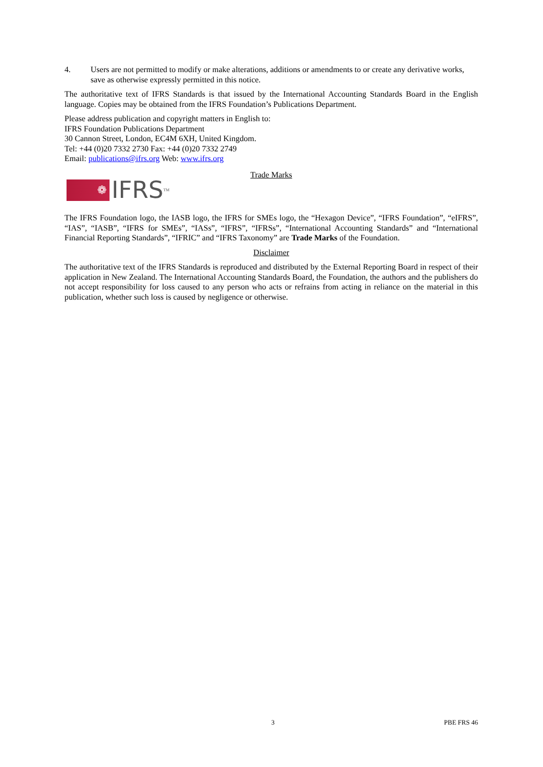4. Users are not permitted to modify or make alterations, additions or amendments to or create any derivative works, save as otherwise expressly permitted in this notice.
The authoritative text of IFRS Standards is that issued by the International Accounting Standards Board in the English language. Copies may be obtained from the IFRS Foundation’s Publications Department.
Please address publication and copyright matters in English to:
IFRS Foundation Publications Department
30 Cannon Street, London, EC4M 6XH, United Kingdom.
Tel: +44 (0)20 7332 2730 Fax: +44 (0)20 7332 2749
Email: publications@ifrs.org Web: www.ifrs.org
Trade Marks
❁
IFRS<sup>TM</sup>
The IFRS Foundation logo, the IASB logo, the IFRS for SMEs logo, the “Hexagon Device”, “IFRS Foundation”, “eIFRS”, “IAS”, “IASB”, “IFRS for SMEs”, “IASs”, “IFRS”, “IFRSs”, “International Accounting Standards” and “International Financial Reporting Standards”, “IFRIC” and “IFRS Taxonomy” are Trade Marks of the Foundation.
Disclaimer
The authoritative text of the IFRS Standards is reproduced and distributed by the External Reporting Board in respect of their application in New Zealand. The International Accounting Standards Board, the Foundation, the authors and the publishers do not accept responsibility for loss caused to any person who acts or refrains from acting in reliance on the material in this publication, whether such loss is caused by negligence or otherwise.
3 PBE FRS 46